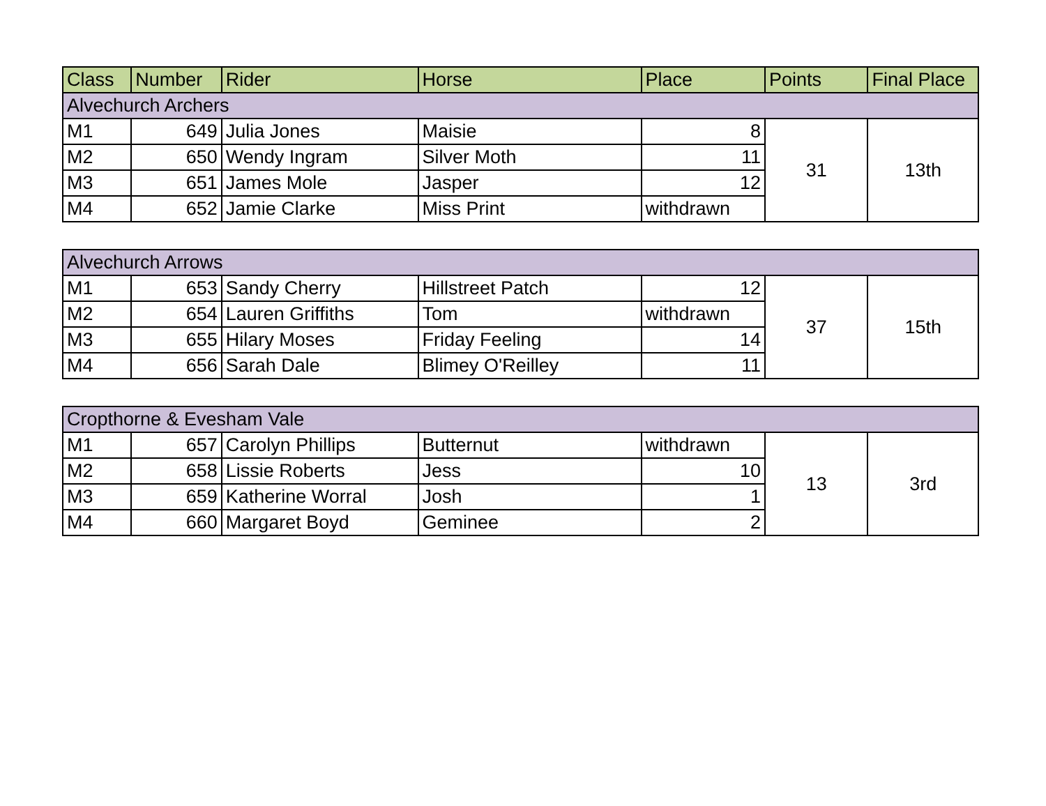| Class | Number | Rider | Horse | Place | Points | Final Place |
| --- | --- | --- | --- | --- | --- | --- |
| Alvechurch Archers | | | | | | |
| M1 | 649 | Julia Jones | Maisie | 8 | 31 | 13th |
| M2 | 650 | Wendy Ingram | Silver Moth | 11 | | |
| M3 | 651 | James Mole | Jasper | 12 | | |
| M4 | 652 | Jamie Clarke | Miss Print | withdrawn | | |
| Alvechurch Arrows | | | | | | |
| M1 | 653 | Sandy Cherry | Hillstreet Patch | 12 | 37 | 15th |
| M2 | 654 | Lauren Griffiths | Tom | withdrawn | | |
| M3 | 655 | Hilary Moses | Friday Feeling | 14 | | |
| M4 | 656 | Sarah Dale | Blimey O'Reilley | 11 | | |
| Cropthorne & Evesham Vale | | | | | | |
| M1 | 657 | Carolyn Phillips | Butternut | withdrawn | 13 | 3rd |
| M2 | 658 | Lissie Roberts | Jess | 10 | | |
| M3 | 659 | Katherine Worral | Josh | 1 | | |
| M4 | 660 | Margaret Boyd | Geminee | 2 | | |